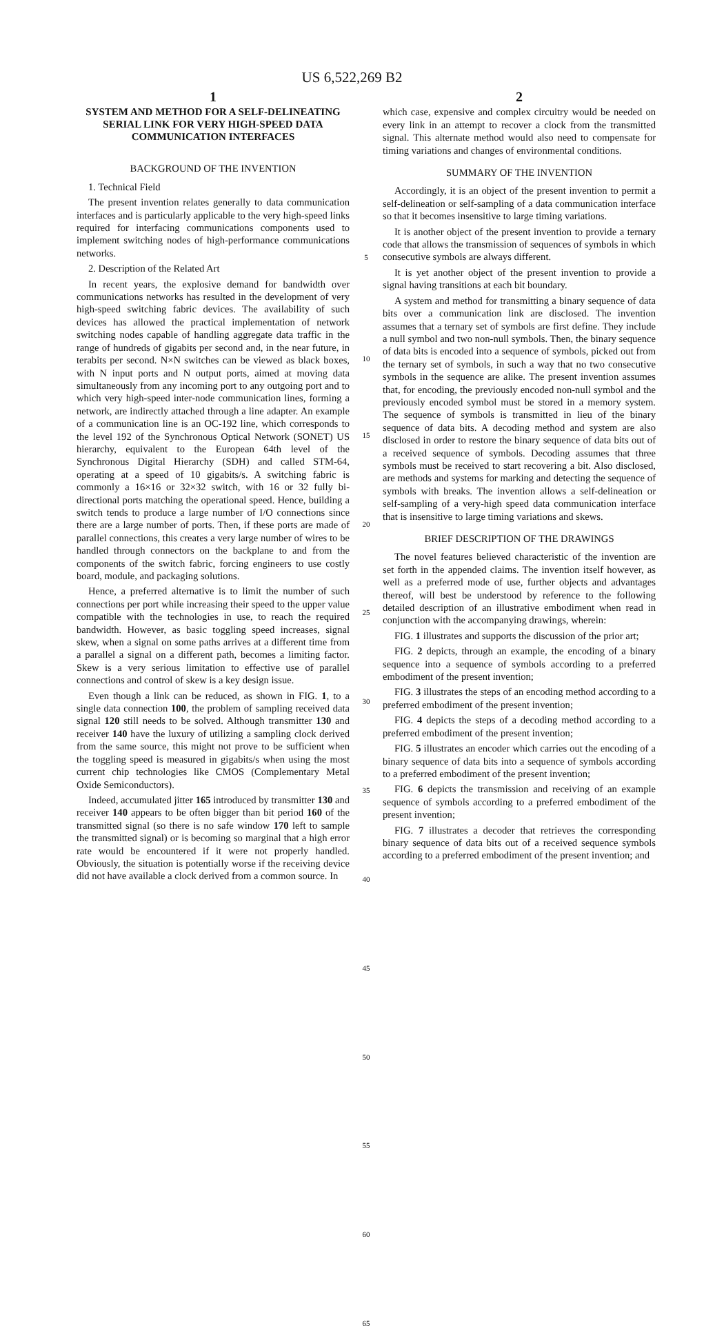US 6,522,269 B2
1
SYSTEM AND METHOD FOR A SELF-DELINEATING SERIAL LINK FOR VERY HIGH-SPEED DATA COMMUNICATION INTERFACES
BACKGROUND OF THE INVENTION
1. Technical Field
The present invention relates generally to data communication interfaces and is particularly applicable to the very high-speed links required for interfacing communications components used to implement switching nodes of high-performance communications networks.
2. Description of the Related Art
In recent years, the explosive demand for bandwidth over communications networks has resulted in the development of very high-speed switching fabric devices. The availability of such devices has allowed the practical implementation of network switching nodes capable of handling aggregate data traffic in the range of hundreds of gigabits per second and, in the near future, in terabits per second. N×N switches can be viewed as black boxes, with N input ports and N output ports, aimed at moving data simultaneously from any incoming port to any outgoing port and to which very high-speed inter-node communication lines, forming a network, are indirectly attached through a line adapter. An example of a communication line is an OC-192 line, which corresponds to the level 192 of the Synchronous Optical Network (SONET) US hierarchy, equivalent to the European 64th level of the Synchronous Digital Hierarchy (SDH) and called STM-64, operating at a speed of 10 gigabits/s. A switching fabric is commonly a 16×16 or 32×32 switch, with 16 or 32 fully bi-directional ports matching the operational speed. Hence, building a switch tends to produce a large number of I/O connections since there are a large number of ports. Then, if these ports are made of parallel connections, this creates a very large number of wires to be handled through connectors on the backplane to and from the components of the switch fabric, forcing engineers to use costly board, module, and packaging solutions.
Hence, a preferred alternative is to limit the number of such connections per port while increasing their speed to the upper value compatible with the technologies in use, to reach the required bandwidth. However, as basic toggling speed increases, signal skew, when a signal on some paths arrives at a different time from a parallel a signal on a different path, becomes a limiting factor. Skew is a very serious limitation to effective use of parallel connections and control of skew is a key design issue.
Even though a link can be reduced, as shown in FIG. 1, to a single data connection 100, the problem of sampling received data signal 120 still needs to be solved. Although transmitter 130 and receiver 140 have the luxury of utilizing a sampling clock derived from the same source, this might not prove to be sufficient when the toggling speed is measured in gigabits/s when using the most current chip technologies like CMOS (Complementary Metal Oxide Semiconductors).
Indeed, accumulated jitter 165 introduced by transmitter 130 and receiver 140 appears to be often bigger than bit period 160 of the transmitted signal (so there is no safe window 170 left to sample the transmitted signal) or is becoming so marginal that a high error rate would be encountered if it were not properly handled. Obviously, the situation is potentially worse if the receiving device did not have available a clock derived from a common source. In
5
10
15
20
25
30
35
40
45
50
55
60
65
2
which case, expensive and complex circuitry would be needed on every link in an attempt to recover a clock from the transmitted signal. This alternate method would also need to compensate for timing variations and changes of environmental conditions.
SUMMARY OF THE INVENTION
Accordingly, it is an object of the present invention to permit a self-delineation or self-sampling of a data communication interface so that it becomes insensitive to large timing variations.
It is another object of the present invention to provide a ternary code that allows the transmission of sequences of symbols in which consecutive symbols are always different.
It is yet another object of the present invention to provide a signal having transitions at each bit boundary.
A system and method for transmitting a binary sequence of data bits over a communication link are disclosed. The invention assumes that a ternary set of symbols are first define. They include a null symbol and two non-null symbols. Then, the binary sequence of data bits is encoded into a sequence of symbols, picked out from the ternary set of symbols, in such a way that no two consecutive symbols in the sequence are alike. The present invention assumes that, for encoding, the previously encoded non-null symbol and the previously encoded symbol must be stored in a memory system. The sequence of symbols is transmitted in lieu of the binary sequence of data bits. A decoding method and system are also disclosed in order to restore the binary sequence of data bits out of a received sequence of symbols. Decoding assumes that three symbols must be received to start recovering a bit. Also disclosed, are methods and systems for marking and detecting the sequence of symbols with breaks. The invention allows a self-delineation or self-sampling of a very-high speed data communication interface that is insensitive to large timing variations and skews.
BRIEF DESCRIPTION OF THE DRAWINGS
The novel features believed characteristic of the invention are set forth in the appended claims. The invention itself however, as well as a preferred mode of use, further objects and advantages thereof, will best be understood by reference to the following detailed description of an illustrative embodiment when read in conjunction with the accompanying drawings, wherein:
FIG. 1 illustrates and supports the discussion of the prior art;
FIG. 2 depicts, through an example, the encoding of a binary sequence into a sequence of symbols according to a preferred embodiment of the present invention;
FIG. 3 illustrates the steps of an encoding method according to a preferred embodiment of the present invention;
FIG. 4 depicts the steps of a decoding method according to a preferred embodiment of the present invention;
FIG. 5 illustrates an encoder which carries out the encoding of a binary sequence of data bits into a sequence of symbols according to a preferred embodiment of the present invention;
FIG. 6 depicts the transmission and receiving of an example sequence of symbols according to a preferred embodiment of the present invention;
FIG. 7 illustrates a decoder that retrieves the corresponding binary sequence of data bits out of a received sequence symbols according to a preferred embodiment of the present invention; and